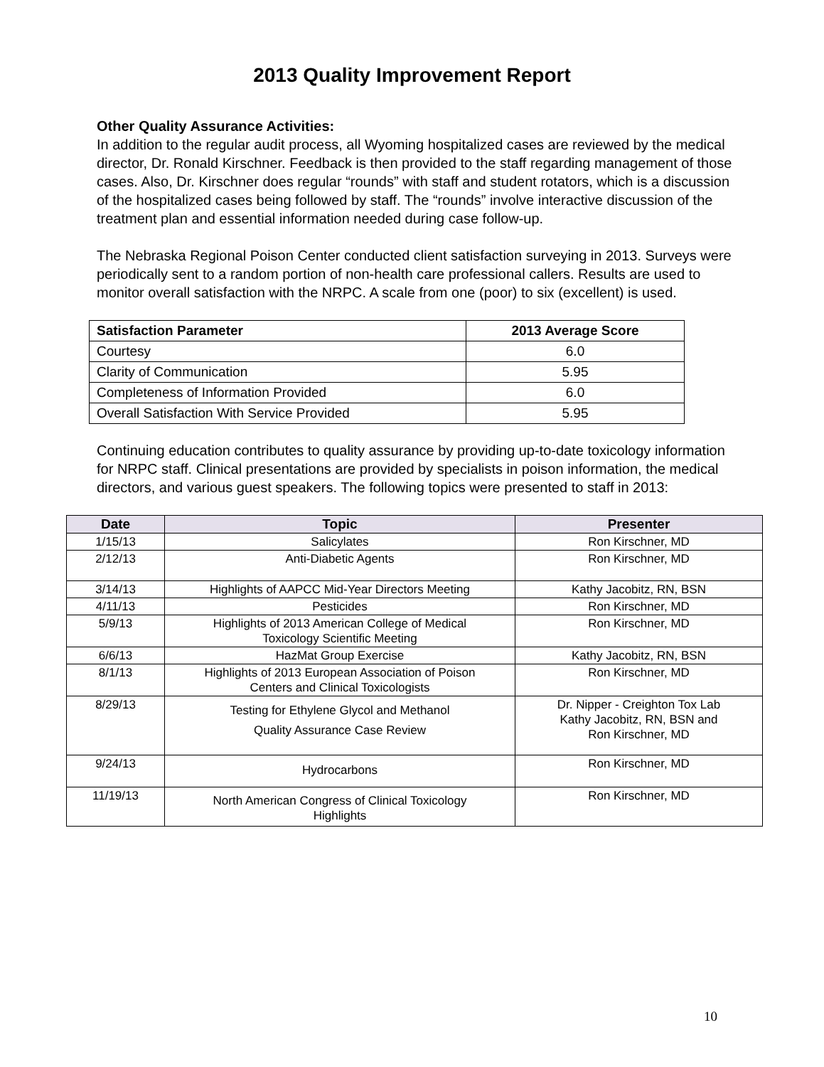2013 Quality Improvement Report
Other Quality Assurance Activities:
In addition to the regular audit process, all Wyoming hospitalized cases are reviewed by the medical director, Dr. Ronald Kirschner. Feedback is then provided to the staff regarding management of those cases. Also, Dr. Kirschner does regular “rounds” with staff and student rotators, which is a discussion of the hospitalized cases being followed by staff. The “rounds” involve interactive discussion of the treatment plan and essential information needed during case follow-up.
The Nebraska Regional Poison Center conducted client satisfaction surveying in 2013. Surveys were periodically sent to a random portion of non-health care professional callers. Results are used to monitor overall satisfaction with the NRPC. A scale from one (poor) to six (excellent) is used.
| Satisfaction Parameter | 2013 Average Score |
| --- | --- |
| Courtesy | 6.0 |
| Clarity of Communication | 5.95 |
| Completeness of Information Provided | 6.0 |
| Overall Satisfaction With Service Provided | 5.95 |
Continuing education contributes to quality assurance by providing up-to-date toxicology information for NRPC staff. Clinical presentations are provided by specialists in poison information, the medical directors, and various guest speakers. The following topics were presented to staff in 2013:
| Date | Topic | Presenter |
| --- | --- | --- |
| 1/15/13 | Salicylates | Ron Kirschner, MD |
| 2/12/13 | Anti-Diabetic Agents | Ron Kirschner, MD |
| 3/14/13 | Highlights of AAPCC Mid-Year Directors Meeting | Kathy Jacobitz, RN, BSN |
| 4/11/13 | Pesticides | Ron Kirschner, MD |
| 5/9/13 | Highlights of 2013 American College of Medical Toxicology Scientific Meeting | Ron Kirschner, MD |
| 6/6/13 | HazMat Group Exercise | Kathy Jacobitz, RN, BSN |
| 8/1/13 | Highlights of 2013 European Association of Poison Centers and Clinical Toxicologists | Ron Kirschner, MD |
| 8/29/13 | Testing for Ethylene Glycol and Methanol Quality Assurance Case Review | Dr. Nipper - Creighton Tox Lab Kathy Jacobitz, RN, BSN and Ron Kirschner, MD |
| 9/24/13 | Hydrocarbons | Ron Kirschner, MD |
| 11/19/13 | North American Congress of Clinical Toxicology Highlights | Ron Kirschner, MD |
10